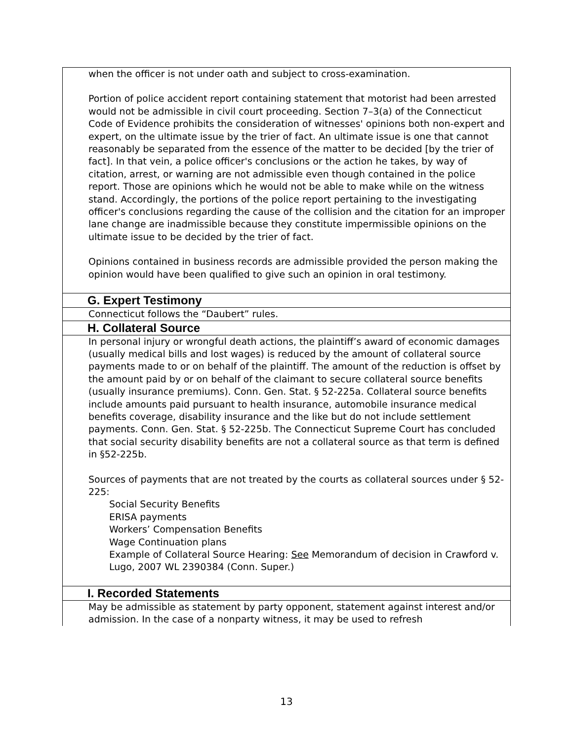when the officer is not under oath and subject to cross-examination.
Portion of police accident report containing statement that motorist had been arrested would not be admissible in civil court proceeding. Section 7–3(a) of the Connecticut Code of Evidence prohibits the consideration of witnesses' opinions both non-expert and expert, on the ultimate issue by the trier of fact. An ultimate issue is one that cannot reasonably be separated from the essence of the matter to be decided [by the trier of fact]. In that vein, a police officer's conclusions or the action he takes, by way of citation, arrest, or warning are not admissible even though contained in the police report. Those are opinions which he would not be able to make while on the witness stand. Accordingly, the portions of the police report pertaining to the investigating officer's conclusions regarding the cause of the collision and the citation for an improper lane change are inadmissible because they constitute impermissible opinions on the ultimate issue to be decided by the trier of fact.
Opinions contained in business records are admissible provided the person making the opinion would have been qualified to give such an opinion in oral testimony.
G. Expert Testimony
Connecticut follows the “Daubert” rules.
H. Collateral Source
In personal injury or wrongful death actions, the plaintiff’s award of economic damages (usually medical bills and lost wages) is reduced by the amount of collateral source payments made to or on behalf of the plaintiff. The amount of the reduction is offset by the amount paid by or on behalf of the claimant to secure collateral source benefits (usually insurance premiums). Conn. Gen. Stat. § 52-225a. Collateral source benefits include amounts paid pursuant to health insurance, automobile insurance medical benefits coverage, disability insurance and the like but do not include settlement payments. Conn. Gen. Stat. § 52-225b. The Connecticut Supreme Court has concluded that social security disability benefits are not a collateral source as that term is defined in §52-225b.
Sources of payments that are not treated by the courts as collateral sources under § 52-225:
Social Security Benefits
ERISA payments
Workers’ Compensation Benefits
Wage Continuation plans
Example of Collateral Source Hearing: See Memorandum of decision in Crawford v. Lugo, 2007 WL 2390384 (Conn. Super.)
I. Recorded Statements
May be admissible as statement by party opponent, statement against interest and/or admission. In the case of a nonparty witness, it may be used to refresh
13